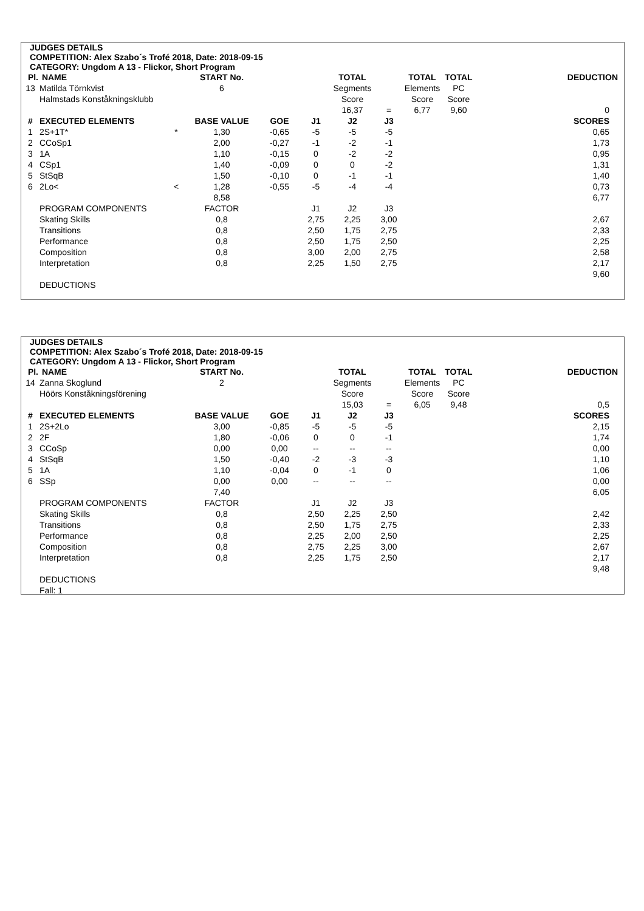JUDGES DETAILS
COMPETITION: Alex Szabo´s Trofé 2018, Date: 2018-09-15
CATEGORY: Ungdom A 13 - Flickor, Short Program
| Pl. | NAME | | START No. | | | TOTAL | | TOTAL | TOTAL | DEDUCTION |
| 13 | Matilda Törnkvist | | 6 | | | Segments | | Elements | PC | |
| | Halmstads Konståkningsklubb | | | | | Score | | Score | Score | |
| | | | | | | 16,37 | = | 6,77 | 9,60 | 0 |
| # | EXECUTED ELEMENTS | | BASE VALUE | GOE | J1 | J2 | J3 | | | SCORES |
| 1 | 2S+1T* | * | 1,30 | -0,65 | -5 | -5 | -5 | | | 0,65 |
| 2 | CCoSp1 | | 2,00 | -0,27 | -1 | -2 | -1 | | | 1,73 |
| 3 | 1A | | 1,10 | -0,15 | 0 | -2 | -2 | | | 0,95 |
| 4 | CSp1 | | 1,40 | -0,09 | 0 | 0 | -2 | | | 1,31 |
| 5 | StSqB | | 1,50 | -0,10 | 0 | -1 | -1 | | | 1,40 |
| 6 | 2Lo< | < | 1,28 | -0,55 | -5 | -4 | -4 | | | 0,73 |
| | | | 8,58 | | | | | | | 6,77 |
| | PROGRAM COMPONENTS | | FACTOR | | J1 | J2 | J3 | | | |
| | Skating Skills | | 0,8 | | 2,75 | 2,25 | 3,00 | | | 2,67 |
| | Transitions | | 0,8 | | 2,50 | 1,75 | 2,75 | | | 2,33 |
| | Performance | | 0,8 | | 2,50 | 1,75 | 2,50 | | | 2,25 |
| | Composition | | 0,8 | | 3,00 | 2,00 | 2,75 | | | 2,58 |
| | Interpretation | | 0,8 | | 2,25 | 1,50 | 2,75 | | | 2,17 |
| | | | | | | | | | | 9,60 |
| | DEDUCTIONS | | | | | | | | | |
JUDGES DETAILS
COMPETITION: Alex Szabo´s Trofé 2018, Date: 2018-09-15
CATEGORY: Ungdom A 13 - Flickor, Short Program
| Pl. | NAME | | START No. | | | TOTAL | | TOTAL | TOTAL | DEDUCTION |
| 14 | Zanna Skoglund | | 2 | | | Segments | | Elements | PC | |
| | Höörs Konståkningsförening | | | | | Score | | Score | Score | |
| | | | | | | 15,03 | = | 6,05 | 9,48 | 0,5 |
| # | EXECUTED ELEMENTS | | BASE VALUE | GOE | J1 | J2 | J3 | | | SCORES |
| 1 | 2S+2Lo | | 3,00 | -0,85 | -5 | -5 | -5 | | | 2,15 |
| 2 | 2F | | 1,80 | -0,06 | 0 | 0 | -1 | | | 1,74 |
| 3 | CCoSp | | 0,00 | 0,00 | -- | -- | -- | | | 0,00 |
| 4 | StSqB | | 1,50 | -0,40 | -2 | -3 | -3 | | | 1,10 |
| 5 | 1A | | 1,10 | -0,04 | 0 | -1 | 0 | | | 1,06 |
| 6 | SSp | | 0,00 | 0,00 | -- | -- | -- | | | 0,00 |
| | | | 7,40 | | | | | | | 6,05 |
| | PROGRAM COMPONENTS | | FACTOR | | J1 | J2 | J3 | | | |
| | Skating Skills | | 0,8 | | 2,50 | 2,25 | 2,50 | | | 2,42 |
| | Transitions | | 0,8 | | 2,50 | 1,75 | 2,75 | | | 2,33 |
| | Performance | | 0,8 | | 2,25 | 2,00 | 2,50 | | | 2,25 |
| | Composition | | 0,8 | | 2,75 | 2,25 | 3,00 | | | 2,67 |
| | Interpretation | | 0,8 | | 2,25 | 1,75 | 2,50 | | | 2,17 |
| | | | | | | | | | | 9,48 |
| | DEDUCTIONS | | | | | | | | | |
| | Fall: 1 | | | | | | | | | |